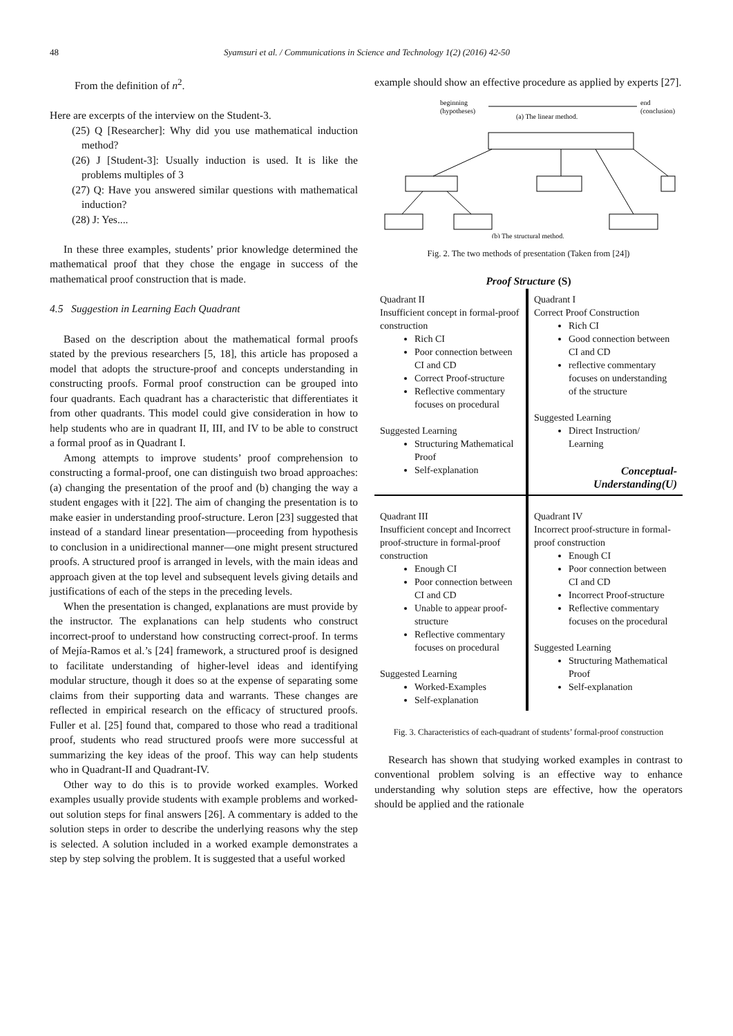48
Syamsuri et al. / Communications in Science and Technology 1(2) (2016) 42-50
From the definition of n<sup>2</sup>.
Here are excerpts of the interview on the Student-3.
(25) Q [Researcher]: Why did you use mathematical induction method?
(26) J [Student-3]: Usually induction is used. It is like the problems multiples of 3
(27) Q: Have you answered similar questions with mathematical induction?
(28) J: Yes....
In these three examples, students’ prior knowledge determined the mathematical proof that they chose the engage in success of the mathematical proof construction that is made.
4.5 Suggestion in Learning Each Quadrant
Based on the description about the mathematical formal proofs stated by the previous researchers [5, 18], this article has proposed a model that adopts the structure-proof and concepts understanding in constructing proofs. Formal proof construction can be grouped into four quadrants. Each quadrant has a characteristic that differentiates it from other quadrants. This model could give consideration in how to help students who are in quadrant II, III, and IV to be able to construct a formal proof as in Quadrant I.
Among attempts to improve students’ proof comprehension to constructing a formal-proof, one can distinguish two broad approaches: (a) changing the presentation of the proof and (b) changing the way a student engages with it [22]. The aim of changing the presentation is to make easier in understanding proof-structure. Leron [23] suggested that instead of a standard linear presentation—proceeding from hypothesis to conclusion in a unidirectional manner—one might present structured proofs. A structured proof is arranged in levels, with the main ideas and approach given at the top level and subsequent levels giving details and justifications of each of the steps in the preceding levels.
When the presentation is changed, explanations are must provide by the instructor. The explanations can help students who construct incorrect-proof to understand how constructing correct-proof. In terms of Mejía-Ramos et al.’s [24] framework, a structured proof is designed to facilitate understanding of higher-level ideas and identifying modular structure, though it does so at the expense of separating some claims from their supporting data and warrants. These changes are reflected in empirical research on the efficacy of structured proofs. Fuller et al. [25] found that, compared to those who read a traditional proof, students who read structured proofs were more successful at summarizing the key ideas of the proof. This way can help students who in Quadrant-II and Quadrant-IV.
Other way to do this is to provide worked examples. Worked examples usually provide students with example problems and worked-out solution steps for final answers [26]. A commentary is added to the solution steps in order to describe the underlying reasons why the step is selected. A solution included in a worked example demonstrates a step by step solving the problem. It is suggested that a useful worked
example should show an effective procedure as applied by experts [27].
beginning
(hypotheses)
end
(conclusion)
(a) The linear method.
(b) The structural method.
Fig. 2. The two methods of presentation (Taken from [24])
Proof Structure (S)
Quadrant II
Insufficient concept in formal-proof construction
Rich CI
Poor connection between CI and CD
Correct Proof-structure
Reflective commentary focuses on procedural
Suggested Learning
Structuring Mathematical Proof
Self-explanation
Quadrant I
Correct Proof Construction
Rich CI
Good connection between CI and CD
reflective commentary focuses on understanding of the structure
Suggested Learning
Direct Instruction/ Learning
Conceptual-
Understanding(U)
Quadrant III
Insufficient concept and Incorrect proof-structure in formal-proof construction
Enough CI
Poor connection between CI and CD
Unable to appear proof-structure
Reflective commentary focuses on procedural
Suggested Learning
Worked-Examples
Self-explanation
Quadrant IV
Incorrect proof-structure in formal-proof construction
Enough CI
Poor connection between CI and CD
Incorrect Proof-structure
Reflective commentary focuses on the procedural
Suggested Learning
Structuring Mathematical Proof
Self-explanation
Fig. 3. Characteristics of each-quadrant of students’ formal-proof construction
Research has shown that studying worked examples in contrast to conventional problem solving is an effective way to enhance understanding why solution steps are effective, how the operators should be applied and the rationale